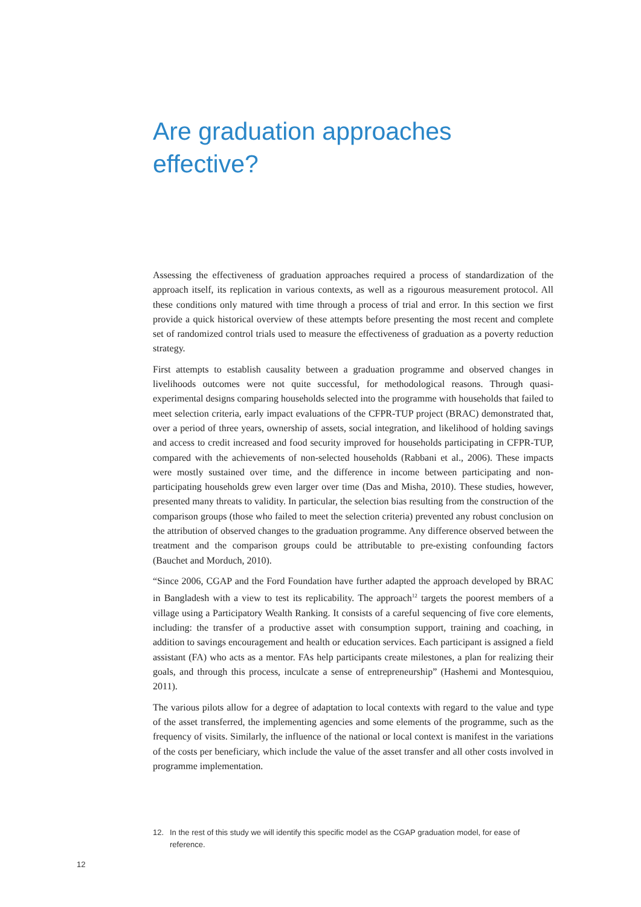Are graduation approaches
effective?
Assessing the effectiveness of graduation approaches required a process of standardization of the approach itself, its replication in various contexts, as well as a rigourous measurement protocol. All these conditions only matured with time through a process of trial and error. In this section we first provide a quick historical overview of these attempts before presenting the most recent and complete set of randomized control trials used to measure the effectiveness of graduation as a poverty reduction strategy.
First attempts to establish causality between a graduation programme and observed changes in livelihoods outcomes were not quite successful, for methodological reasons. Through quasi-experimental designs comparing households selected into the programme with households that failed to meet selection criteria, early impact evaluations of the CFPR-TUP project (BRAC) demonstrated that, over a period of three years, ownership of assets, social integration, and likelihood of holding savings and access to credit increased and food security improved for households participating in CFPR-TUP, compared with the achievements of non-selected households (Rabbani et al., 2006). These impacts were mostly sustained over time, and the difference in income between participating and non-participating households grew even larger over time (Das and Misha, 2010). These studies, however, presented many threats to validity. In particular, the selection bias resulting from the construction of the comparison groups (those who failed to meet the selection criteria) prevented any robust conclusion on the attribution of observed changes to the graduation programme. Any difference observed between the treatment and the comparison groups could be attributable to pre-existing confounding factors (Bauchet and Morduch, 2010).
“Since 2006, CGAP and the Ford Foundation have further adapted the approach developed by BRAC in Bangladesh with a view to test its replicability. The approach<sup>12</sup> targets the poorest members of a village using a Participatory Wealth Ranking. It consists of a careful sequencing of five core elements, including: the transfer of a productive asset with consumption support, training and coaching, in addition to savings encouragement and health or education services. Each participant is assigned a field assistant (FA) who acts as a mentor. FAs help participants create milestones, a plan for realizing their goals, and through this process, inculcate a sense of entrepreneurship” (Hashemi and Montesquiou, 2011).
The various pilots allow for a degree of adaptation to local contexts with regard to the value and type of the asset transferred, the implementing agencies and some elements of the programme, such as the frequency of visits. Similarly, the influence of the national or local context is manifest in the variations of the costs per beneficiary, which include the value of the asset transfer and all other costs involved in programme implementation.
12. In the rest of this study we will identify this specific model as the CGAP graduation model, for ease of reference.
12